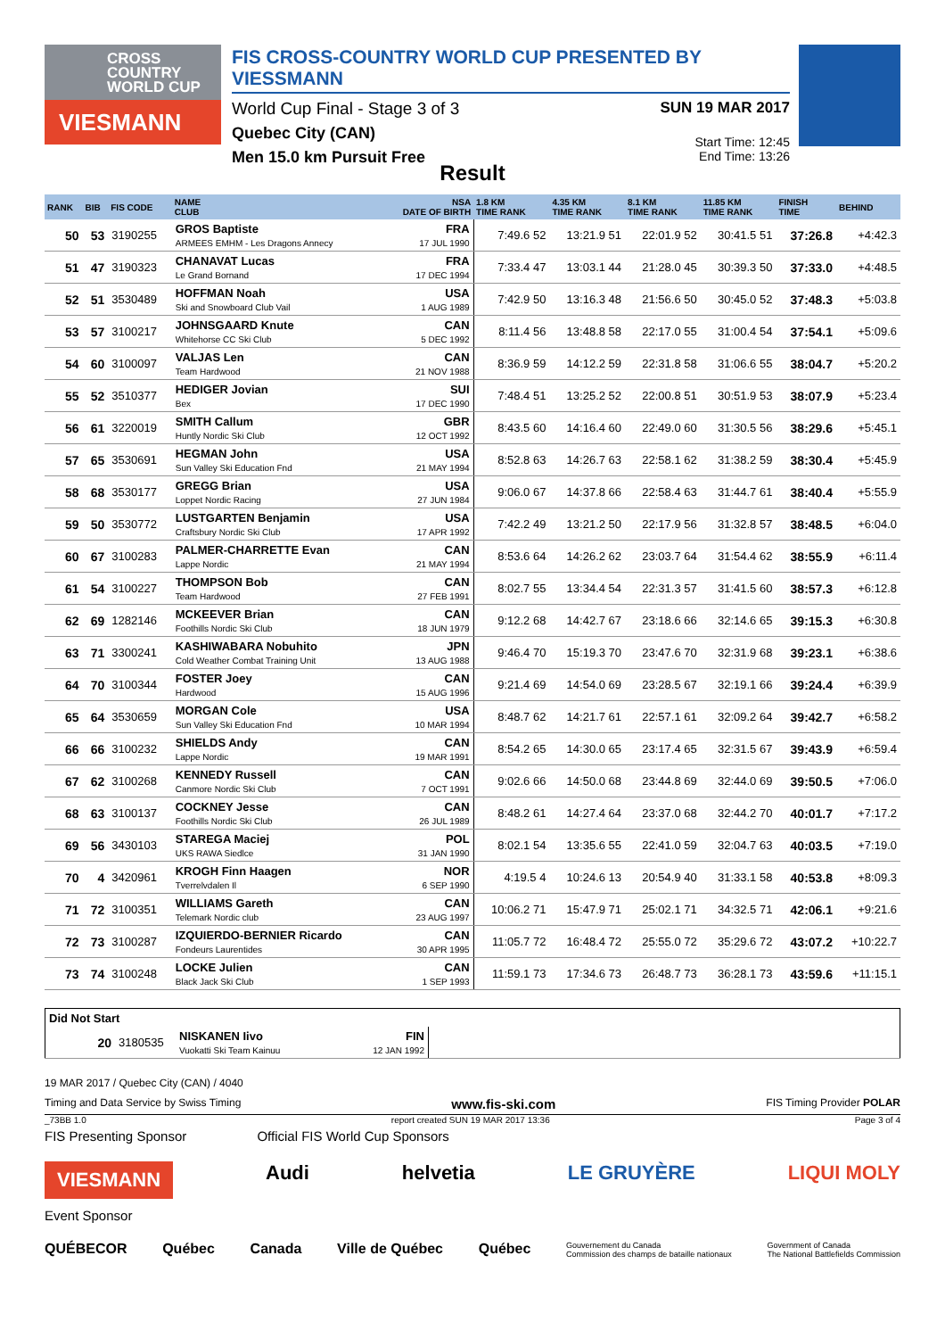CROSS
COUNTRY
WORLD CUP
VIESMANN
FIS CROSS-COUNTRY WORLD CUP PRESENTED BY VIESSMANN
World Cup Final - Stage 3 of 3
Quebec City (CAN)
Men 15.0 km Pursuit Free
SUN 19 MAR 2017
Start Time: 12:45
End Time: 13:26
Result
| RANK | BIB | FIS CODE | NAME CLUB | NSA DATE OF BIRTH | 1.8 KM TIME RANK | 4.35 KM TIME RANK | 8.1 KM TIME RANK | 11.85 KM TIME RANK | FINISH TIME | BEHIND |
| --- | --- | --- | --- | --- | --- | --- | --- | --- | --- | --- |
| 50 | 53 | 3190255 | GROS Baptiste ARMEES EMHM - Les Dragons Annecy | FRA 17 JUL 1990 | 7:49.6 52 | 13:21.9 51 | 22:01.9 52 | 30:41.5 51 | 37:26.8 | +4:42.3 |
| 51 | 47 | 3190323 | CHANAVAT Lucas Le Grand Bornand | FRA 17 DEC 1994 | 7:33.4 47 | 13:03.1 44 | 21:28.0 45 | 30:39.3 50 | 37:33.0 | +4:48.5 |
| 52 | 51 | 3530489 | HOFFMAN Noah Ski and Snowboard Club Vail | USA 1 AUG 1989 | 7:42.9 50 | 13:16.3 48 | 21:56.6 50 | 30:45.0 52 | 37:48.3 | +5:03.8 |
| 53 | 57 | 3100217 | JOHNSGAARD Knute Whitehorse CC Ski Club | CAN 5 DEC 1992 | 8:11.4 56 | 13:48.8 58 | 22:17.0 55 | 31:00.4 54 | 37:54.1 | +5:09.6 |
| 54 | 60 | 3100097 | VALJAS Len Team Hardwood | CAN 21 NOV 1988 | 8:36.9 59 | 14:12.2 59 | 22:31.8 58 | 31:06.6 55 | 38:04.7 | +5:20.2 |
| 55 | 52 | 3510377 | HEDIGER Jovian Bex | SUI 17 DEC 1990 | 7:48.4 51 | 13:25.2 52 | 22:00.8 51 | 30:51.9 53 | 38:07.9 | +5:23.4 |
| 56 | 61 | 3220019 | SMITH Callum Huntly Nordic Ski Club | GBR 12 OCT 1992 | 8:43.5 60 | 14:16.4 60 | 22:49.0 60 | 31:30.5 56 | 38:29.6 | +5:45.1 |
| 57 | 65 | 3530691 | HEGMAN John Sun Valley Ski Education Fnd | USA 21 MAY 1994 | 8:52.8 63 | 14:26.7 63 | 22:58.1 62 | 31:38.2 59 | 38:30.4 | +5:45.9 |
| 58 | 68 | 3530177 | GREGG Brian Loppet Nordic Racing | USA 27 JUN 1984 | 9:06.0 67 | 14:37.8 66 | 22:58.4 63 | 31:44.7 61 | 38:40.4 | +5:55.9 |
| 59 | 50 | 3530772 | LUSTGARTEN Benjamin Craftsbury Nordic Ski Club | USA 17 APR 1992 | 7:42.2 49 | 13:21.2 50 | 22:17.9 56 | 31:32.8 57 | 38:48.5 | +6:04.0 |
| 60 | 67 | 3100283 | PALMER-CHARRETTE Evan Lappe Nordic | CAN 21 MAY 1994 | 8:53.6 64 | 14:26.2 62 | 23:03.7 64 | 31:54.4 62 | 38:55.9 | +6:11.4 |
| 61 | 54 | 3100227 | THOMPSON Bob Team Hardwood | CAN 27 FEB 1991 | 8:02.7 55 | 13:34.4 54 | 22:31.3 57 | 31:41.5 60 | 38:57.3 | +6:12.8 |
| 62 | 69 | 1282146 | MCKEEVER Brian Foothills Nordic Ski Club | CAN 18 JUN 1979 | 9:12.2 68 | 14:42.7 67 | 23:18.6 66 | 32:14.6 65 | 39:15.3 | +6:30.8 |
| 63 | 71 | 3300241 | KASHIWABARA Nobuhito Cold Weather Combat Training Unit | JPN 13 AUG 1988 | 9:46.4 70 | 15:19.3 70 | 23:47.6 70 | 32:31.9 68 | 39:23.1 | +6:38.6 |
| 64 | 70 | 3100344 | FOSTER Joey Hardwood | CAN 15 AUG 1996 | 9:21.4 69 | 14:54.0 69 | 23:28.5 67 | 32:19.1 66 | 39:24.4 | +6:39.9 |
| 65 | 64 | 3530659 | MORGAN Cole Sun Valley Ski Education Fnd | USA 10 MAR 1994 | 8:48.7 62 | 14:21.7 61 | 22:57.1 61 | 32:09.2 64 | 39:42.7 | +6:58.2 |
| 66 | 66 | 3100232 | SHIELDS Andy Lappe Nordic | CAN 19 MAR 1991 | 8:54.2 65 | 14:30.0 65 | 23:17.4 65 | 32:31.5 67 | 39:43.9 | +6:59.4 |
| 67 | 62 | 3100268 | KENNEDY Russell Canmore Nordic Ski Club | CAN 7 OCT 1991 | 9:02.6 66 | 14:50.0 68 | 23:44.8 69 | 32:44.0 69 | 39:50.5 | +7:06.0 |
| 68 | 63 | 3100137 | COCKNEY Jesse Foothills Nordic Ski Club | CAN 26 JUL 1989 | 8:48.2 61 | 14:27.4 64 | 23:37.0 68 | 32:44.2 70 | 40:01.7 | +7:17.2 |
| 69 | 56 | 3430103 | STAREGA Maciej UKS RAWA Siedlce | POL 31 JAN 1990 | 8:02.1 54 | 13:35.6 55 | 22:41.0 59 | 32:04.7 63 | 40:03.5 | +7:19.0 |
| 70 | 4 | 3420961 | KROGH Finn Haagen Tverrelvdalen Il | NOR 6 SEP 1990 | 4:19.5 4 | 10:24.6 13 | 20:54.9 40 | 31:33.1 58 | 40:53.8 | +8:09.3 |
| 71 | 72 | 3100351 | WILLIAMS Gareth Telemark Nordic club | CAN 23 AUG 1997 | 10:06.2 71 | 15:47.9 71 | 25:02.1 71 | 34:32.5 71 | 42:06.1 | +9:21.6 |
| 72 | 73 | 3100287 | IZQUIERDO-BERNIER Ricardo Fondeurs Laurentides | CAN 30 APR 1995 | 11:05.7 72 | 16:48.4 72 | 25:55.0 72 | 35:29.6 72 | 43:07.2 | +10:22.7 |
| 73 | 74 | 3100248 | LOCKE Julien Black Jack Ski Club | CAN 1 SEP 1993 | 11:59.1 73 | 17:34.6 73 | 26:48.7 73 | 36:28.1 73 | 43:59.6 | +11:15.1 |
| Did Not Start | | | | |
| 20 | 3180535 | NISKANEN Iivo Vuokatti Ski Team Kainuu | FIN 12 JAN 1992 | |
19 MAR 2017 / Quebec City (CAN) / 4040
Timing and Data Service by Swiss Timing www.fis-ski.com FIS Timing Provider POLAR
_73BB 1.0 report created SUN 19 MAR 2017 13:36 Page 3 of 4
FIS Presenting Sponsor Official FIS World Cup Sponsors
VIESMANN Audi helvetia LE GRUYÈRE LIQUI MOLY
Event Sponsor
QUÉBECOR Québec Canada Ville de Québec Québec Gouvernement du Canada
Commission des champs de bataille nationaux Government of Canada
The National Battlefields Commission